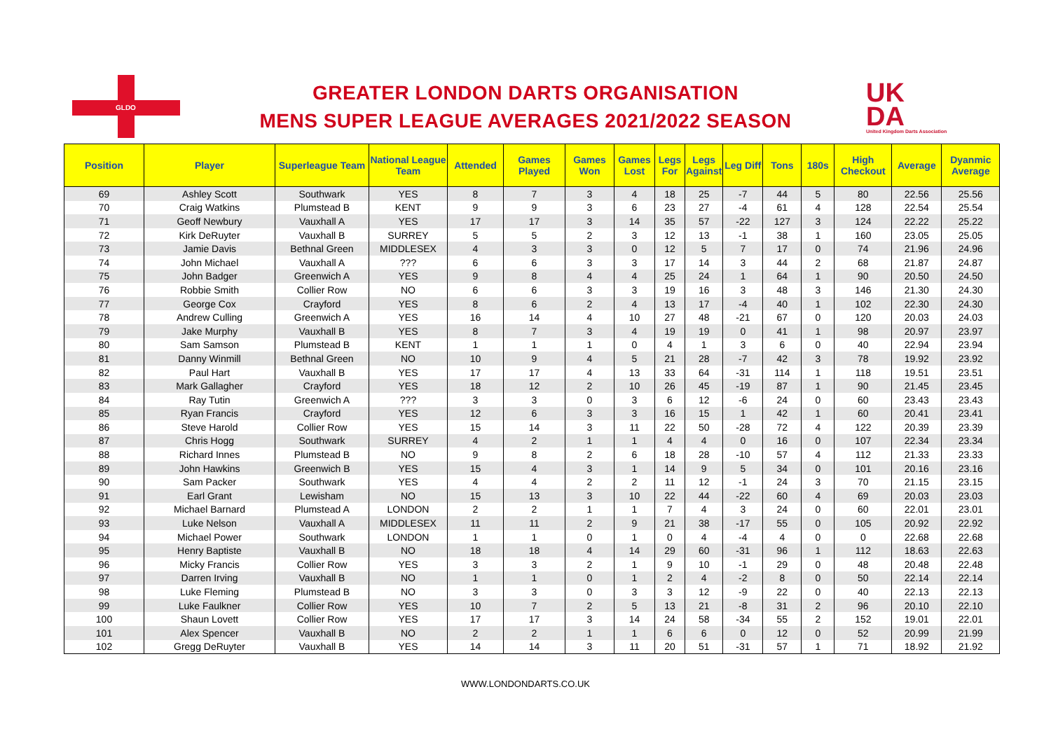GLDO
GREATER LONDON DARTS ORGANISATION
MENS SUPER LEAGUE AVERAGES 2021/2022 SEASON
UK
DA
United Kingdom Darts Association
| Position | Player | Superleague Team | National League Team | Attended | Games Played | Games Won | Games Lost | Legs For | Legs Against | Leg Diff | Tons | 180s | High Checkout | Average | Dyanmic Average |
| --- | --- | --- | --- | --- | --- | --- | --- | --- | --- | --- | --- | --- | --- | --- | --- |
| 69 | Ashley Scott | Southwark | YES | 8 | 7 | 3 | 4 | 18 | 25 | -7 | 44 | 5 | 80 | 22.56 | 25.56 |
| 70 | Craig Watkins | Plumstead B | KENT | 9 | 9 | 3 | 6 | 23 | 27 | -4 | 61 | 4 | 128 | 22.54 | 25.54 |
| 71 | Geoff Newbury | Vauxhall A | YES | 17 | 17 | 3 | 14 | 35 | 57 | -22 | 127 | 3 | 124 | 22.22 | 25.22 |
| 72 | Kirk DeRuyter | Vauxhall B | SURREY | 5 | 5 | 2 | 3 | 12 | 13 | -1 | 38 | 1 | 160 | 23.05 | 25.05 |
| 73 | Jamie Davis | Bethnal Green | MIDDLESEX | 4 | 3 | 3 | 0 | 12 | 5 | 7 | 17 | 0 | 74 | 21.96 | 24.96 |
| 74 | John Michael | Vauxhall A | ??? | 6 | 6 | 3 | 3 | 17 | 14 | 3 | 44 | 2 | 68 | 21.87 | 24.87 |
| 75 | John Badger | Greenwich A | YES | 9 | 8 | 4 | 4 | 25 | 24 | 1 | 64 | 1 | 90 | 20.50 | 24.50 |
| 76 | Robbie Smith | Collier Row | NO | 6 | 6 | 3 | 3 | 19 | 16 | 3 | 48 | 3 | 146 | 21.30 | 24.30 |
| 77 | George Cox | Crayford | YES | 8 | 6 | 2 | 4 | 13 | 17 | -4 | 40 | 1 | 102 | 22.30 | 24.30 |
| 78 | Andrew Culling | Greenwich A | YES | 16 | 14 | 4 | 10 | 27 | 48 | -21 | 67 | 0 | 120 | 20.03 | 24.03 |
| 79 | Jake Murphy | Vauxhall B | YES | 8 | 7 | 3 | 4 | 19 | 19 | 0 | 41 | 1 | 98 | 20.97 | 23.97 |
| 80 | Sam Samson | Plumstead B | KENT | 1 | 1 | 1 | 0 | 4 | 1 | 3 | 6 | 0 | 40 | 22.94 | 23.94 |
| 81 | Danny Winmill | Bethnal Green | NO | 10 | 9 | 4 | 5 | 21 | 28 | -7 | 42 | 3 | 78 | 19.92 | 23.92 |
| 82 | Paul Hart | Vauxhall B | YES | 17 | 17 | 4 | 13 | 33 | 64 | -31 | 114 | 1 | 118 | 19.51 | 23.51 |
| 83 | Mark Gallagher | Crayford | YES | 18 | 12 | 2 | 10 | 26 | 45 | -19 | 87 | 1 | 90 | 21.45 | 23.45 |
| 84 | Ray Tutin | Greenwich A | ??? | 3 | 3 | 0 | 3 | 6 | 12 | -6 | 24 | 0 | 60 | 23.43 | 23.43 |
| 85 | Ryan Francis | Crayford | YES | 12 | 6 | 3 | 3 | 16 | 15 | 1 | 42 | 1 | 60 | 20.41 | 23.41 |
| 86 | Steve Harold | Collier Row | YES | 15 | 14 | 3 | 11 | 22 | 50 | -28 | 72 | 4 | 122 | 20.39 | 23.39 |
| 87 | Chris Hogg | Southwark | SURREY | 4 | 2 | 1 | 1 | 4 | 4 | 0 | 16 | 0 | 107 | 22.34 | 23.34 |
| 88 | Richard Innes | Plumstead B | NO | 9 | 8 | 2 | 6 | 18 | 28 | -10 | 57 | 4 | 112 | 21.33 | 23.33 |
| 89 | John Hawkins | Greenwich B | YES | 15 | 4 | 3 | 1 | 14 | 9 | 5 | 34 | 0 | 101 | 20.16 | 23.16 |
| 90 | Sam Packer | Southwark | YES | 4 | 4 | 2 | 2 | 11 | 12 | -1 | 24 | 3 | 70 | 21.15 | 23.15 |
| 91 | Earl Grant | Lewisham | NO | 15 | 13 | 3 | 10 | 22 | 44 | -22 | 60 | 4 | 69 | 20.03 | 23.03 |
| 92 | Michael Barnard | Plumstead A | LONDON | 2 | 2 | 1 | 1 | 7 | 4 | 3 | 24 | 0 | 60 | 22.01 | 23.01 |
| 93 | Luke Nelson | Vauxhall A | MIDDLESEX | 11 | 11 | 2 | 9 | 21 | 38 | -17 | 55 | 0 | 105 | 20.92 | 22.92 |
| 94 | Michael Power | Southwark | LONDON | 1 | 1 | 0 | 1 | 0 | 4 | -4 | 4 | 0 | 0 | 22.68 | 22.68 |
| 95 | Henry Baptiste | Vauxhall B | NO | 18 | 18 | 4 | 14 | 29 | 60 | -31 | 96 | 1 | 112 | 18.63 | 22.63 |
| 96 | Micky Francis | Collier Row | YES | 3 | 3 | 2 | 1 | 9 | 10 | -1 | 29 | 0 | 48 | 20.48 | 22.48 |
| 97 | Darren Irving | Vauxhall B | NO | 1 | 1 | 0 | 1 | 2 | 4 | -2 | 8 | 0 | 50 | 22.14 | 22.14 |
| 98 | Luke Fleming | Plumstead B | NO | 3 | 3 | 0 | 3 | 3 | 12 | -9 | 22 | 0 | 40 | 22.13 | 22.13 |
| 99 | Luke Faulkner | Collier Row | YES | 10 | 7 | 2 | 5 | 13 | 21 | -8 | 31 | 2 | 96 | 20.10 | 22.10 |
| 100 | Shaun Lovett | Collier Row | YES | 17 | 17 | 3 | 14 | 24 | 58 | -34 | 55 | 2 | 152 | 19.01 | 22.01 |
| 101 | Alex Spencer | Vauxhall B | NO | 2 | 2 | 1 | 1 | 6 | 6 | 0 | 12 | 0 | 52 | 20.99 | 21.99 |
| 102 | Gregg DeRuyter | Vauxhall B | YES | 14 | 14 | 3 | 11 | 20 | 51 | -31 | 57 | 1 | 71 | 18.92 | 21.92 |
WWW.LONDONDARTS.CO.UK